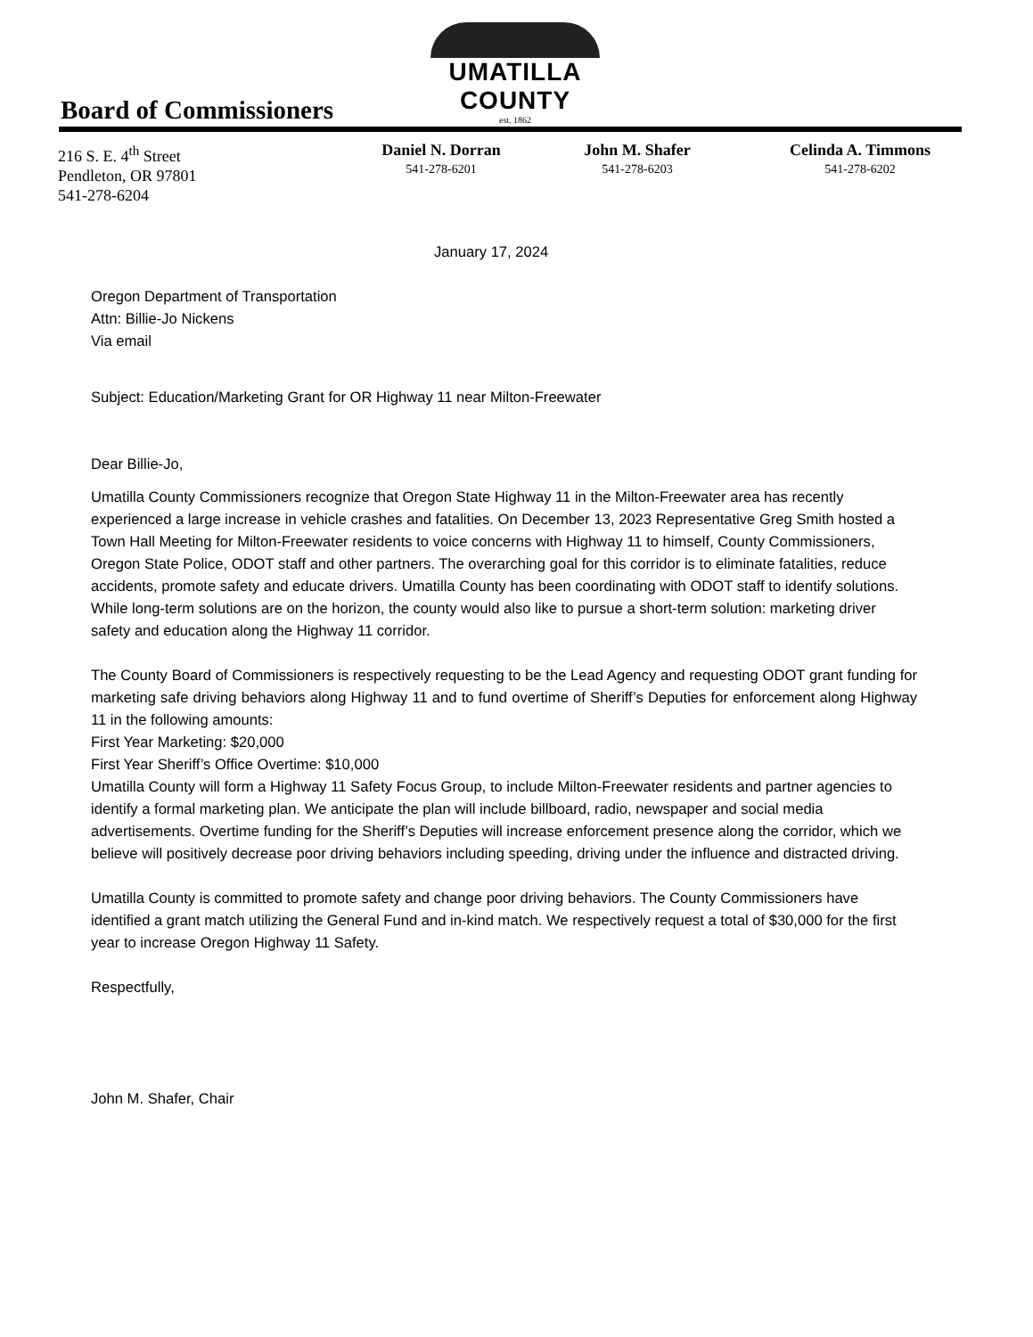Board of Commissioners
UMATILLA COUNTY
est. 1862
216 S. E. 4<sup>th</sup> Street
Pendleton, OR 97801
541-278-6204
Daniel N. Dorran
541-278-6201
John M. Shafer
541-278-6203
Celinda A. Timmons
541-278-6202
January 17, 2024
Oregon Department of Transportation
Attn: Billie-Jo Nickens
Via email
Subject: Education/Marketing Grant for OR Highway 11 near Milton-Freewater
Dear Billie-Jo,
Umatilla County Commissioners recognize that Oregon State Highway 11 in the Milton-Freewater area has recently experienced a large increase in vehicle crashes and fatalities. On December 13, 2023 Representative Greg Smith hosted a Town Hall Meeting for Milton-Freewater residents to voice concerns with Highway 11 to himself, County Commissioners, Oregon State Police, ODOT staff and other partners. The overarching goal for this corridor is to eliminate fatalities, reduce accidents, promote safety and educate drivers. Umatilla County has been coordinating with ODOT staff to identify solutions. While long-term solutions are on the horizon, the county would also like to pursue a short-term solution: marketing driver safety and education along the Highway 11 corridor.
The County Board of Commissioners is respectively requesting to be the Lead Agency and requesting ODOT grant funding for marketing safe driving behaviors along Highway 11 and to fund overtime of Sheriff’s Deputies for enforcement along Highway 11 in the following amounts:
First Year Marketing: $20,000
First Year Sheriff’s Office Overtime: $10,000
Umatilla County will form a Highway 11 Safety Focus Group, to include Milton-Freewater residents and partner agencies to identify a formal marketing plan. We anticipate the plan will include billboard, radio, newspaper and social media advertisements. Overtime funding for the Sheriff’s Deputies will increase enforcement presence along the corridor, which we believe will positively decrease poor driving behaviors including speeding, driving under the influence and distracted driving.
Umatilla County is committed to promote safety and change poor driving behaviors. The County Commissioners have identified a grant match utilizing the General Fund and in-kind match. We respectively request a total of $30,000 for the first year to increase Oregon Highway 11 Safety.
Respectfully,
John M. Shafer, Chair